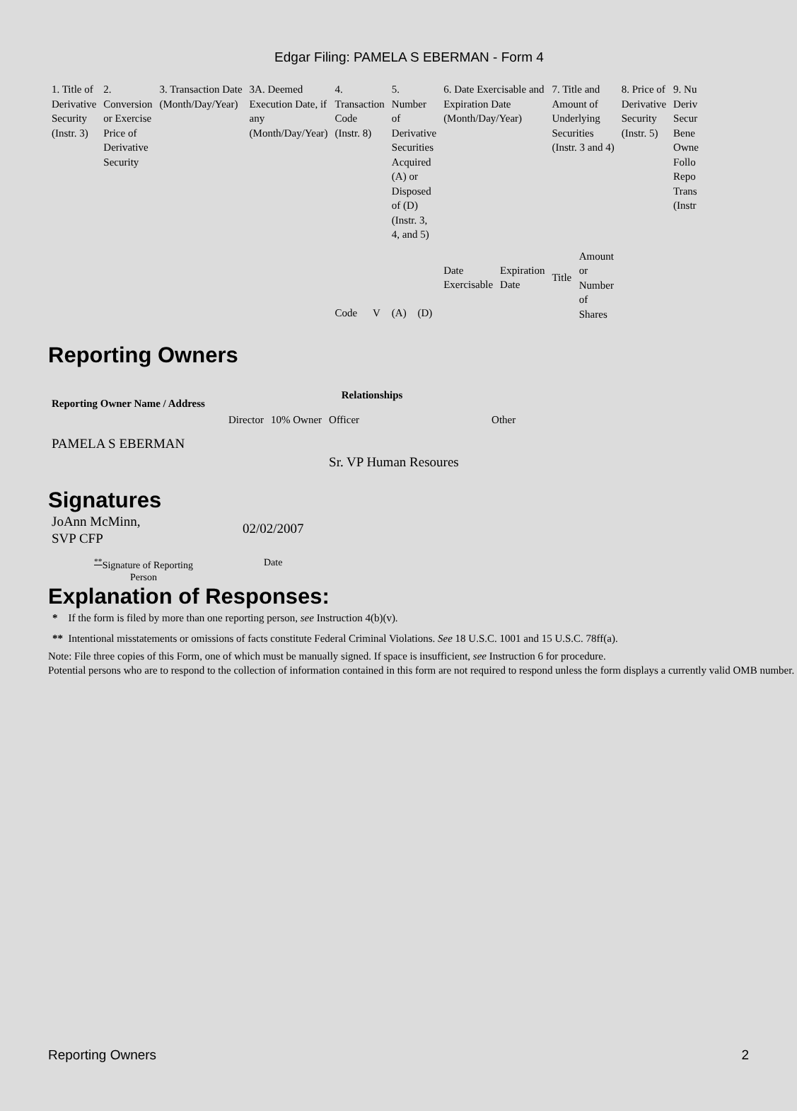Edgar Filing: PAMELA S EBERMAN - Form 4
| 1. Title of Derivative Security (Instr. 3) | 2. Conversion or Exercise Price of Derivative Security | 3. Transaction Date (Month/Day/Year) | 3A. Deemed Execution Date, if any (Month/Day/Year) | 4. Transaction Code (Instr. 8) | | 5. Number of Derivative Securities Acquired (A) or Disposed of (D) (Instr. 3, 4, and 5) | | 6. Date Exercisable and Expiration Date (Month/Day/Year) | | 7. Title and Amount of Underlying Securities (Instr. 3 and 4) | | 8. Price of Derivative Security (Instr. 5) | 9. Nu Deriv Secur Bene Owne Follo Repo Trans (Instr |
| | | | | Code | V | (A) | (D) | Date Exercisable | Expiration Date | Title | Amount or Number of Shares | | |
Reporting Owners
| Reporting Owner Name / Address | Relationships | | | |
| --- | --- | --- | --- | --- |
| | Director | 10% Owner | Officer | Other |
| PAMELA S EBERMAN | | | Sr. VP Human Resoures | |
Signatures
| JoAnn McMinn, SVP CFP | 02/02/2007 |
| <sup>**</sup> Signature of Reporting Person | Date |
Explanation of Responses:
* If the form is filed by more than one reporting person, see Instruction 4(b)(v).
** Intentional misstatements or omissions of facts constitute Federal Criminal Violations. See 18 U.S.C. 1001 and 15 U.S.C. 78ff(a).
Note: File three copies of this Form, one of which must be manually signed. If space is insufficient, see Instruction 6 for procedure.
Potential persons who are to respond to the collection of information contained in this form are not required to respond unless the form displays a currently valid OMB number.
Reporting Owners 2